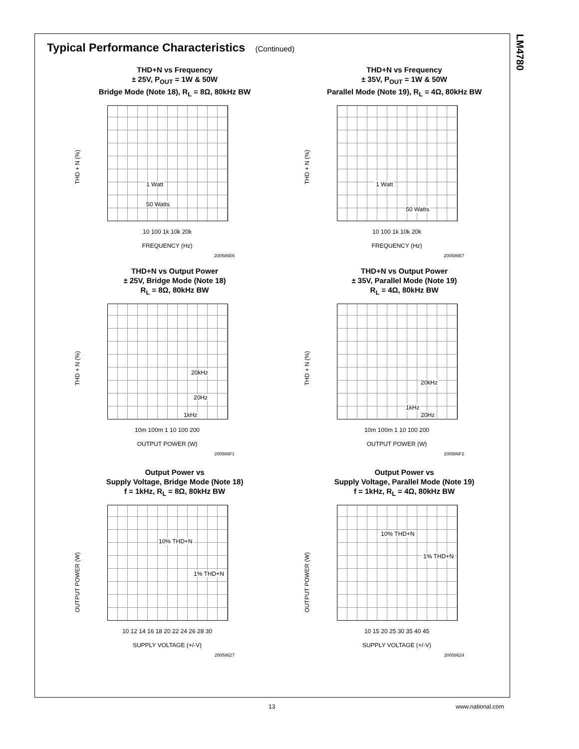LM4780
Typical Performance Characteristics (Continued)
THD+N vs Frequency
± 25V, P<sub>OUT</sub> = 1W & 50W
Bridge Mode (Note 18), R<sub>L</sub> = 8Ω, 80kHz BW
THD + N (%)
1 Watt
50 Watts
10 100 1k 10k 20k
FREQUENCY (Hz)
200586E6
THD+N vs Frequency
± 35V, P<sub>OUT</sub> = 1W & 50W
Parallel Mode (Note 19), R<sub>L</sub> = 4Ω, 80kHz BW
THD + N (%)
1 Watt
50 Watts
10 100 1k 10k 20k
FREQUENCY (Hz)
200586E7
THD+N vs Output Power
± 25V, Bridge Mode (Note 18)
R<sub>L</sub> = 8Ω, 80kHz BW
THD + N (%)
20kHz
20Hz
1kHz
10m 100m 1 10 100 200
OUTPUT POWER (W)
200586F1
THD+N vs Output Power
± 35V, Parallel Mode (Note 19)
R<sub>L</sub> = 4Ω, 80kHz BW
THD + N (%)
20kHz
1kHz
20Hz
10m 100m 1 10 100 200
OUTPUT POWER (W)
200586F2
Output Power vs
Supply Voltage, Bridge Mode (Note 18)
f = 1kHz, R<sub>L</sub> = 8Ω, 80kHz BW
OUTPUT POWER (W)
10% THD+N
1% THD+N
10 12 14 16 18 20 22 24 26 28 30
SUPPLY VOLTAGE (+/-V)
20058627
Output Power vs
Supply Voltage, Parallel Mode (Note 19)
f = 1kHz, R<sub>L</sub> = 4Ω, 80kHz BW
OUTPUT POWER (W)
10% THD+N
1% THD+N
10 15 20 25 30 35 40 45
SUPPLY VOLTAGE (+/-V)
20058624
13 www.national.com